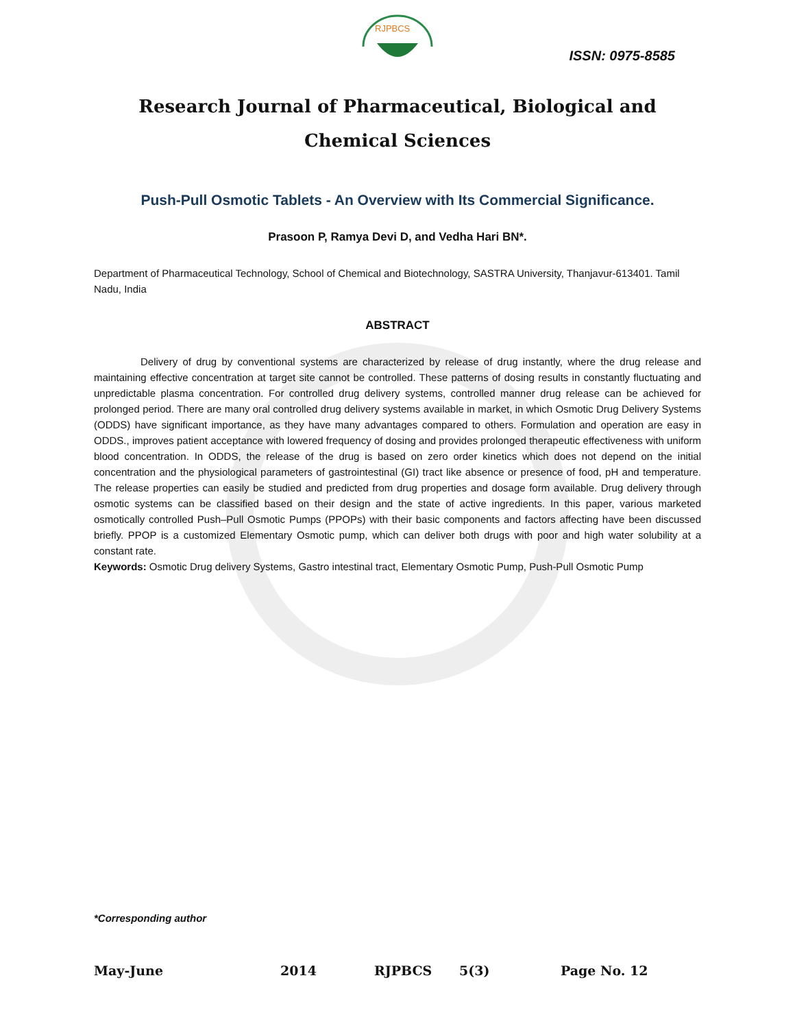RJPBCS
ISSN: 0975-8585
Research Journal of Pharmaceutical, Biological and Chemical Sciences
Push-Pull Osmotic Tablets - An Overview with Its Commercial Significance.
Prasoon P, Ramya Devi D, and Vedha Hari BN*.
Department of Pharmaceutical Technology, School of Chemical and Biotechnology, SASTRA University, Thanjavur-613401. Tamil Nadu, India
ABSTRACT
Delivery of drug by conventional systems are characterized by release of drug instantly, where the drug release and maintaining effective concentration at target site cannot be controlled. These patterns of dosing results in constantly fluctuating and unpredictable plasma concentration. For controlled drug delivery systems, controlled manner drug release can be achieved for prolonged period. There are many oral controlled drug delivery systems available in market, in which Osmotic Drug Delivery Systems (ODDS) have significant importance, as they have many advantages compared to others. Formulation and operation are easy in ODDS., improves patient acceptance with lowered frequency of dosing and provides prolonged therapeutic effectiveness with uniform blood concentration. In ODDS, the release of the drug is based on zero order kinetics which does not depend on the initial concentration and the physiological parameters of gastrointestinal (GI) tract like absence or presence of food, pH and temperature. The release properties can easily be studied and predicted from drug properties and dosage form available. Drug delivery through osmotic systems can be classified based on their design and the state of active ingredients. In this paper, various marketed osmotically controlled Push–Pull Osmotic Pumps (PPOPs) with their basic components and factors affecting have been discussed briefly. PPOP is a customized Elementary Osmotic pump, which can deliver both drugs with poor and high water solubility at a constant rate.
Keywords: Osmotic Drug delivery Systems, Gastro intestinal tract, Elementary Osmotic Pump, Push-Pull Osmotic Pump
*Corresponding author
May-June 2014 RJPBCS 5(3) Page No. 12